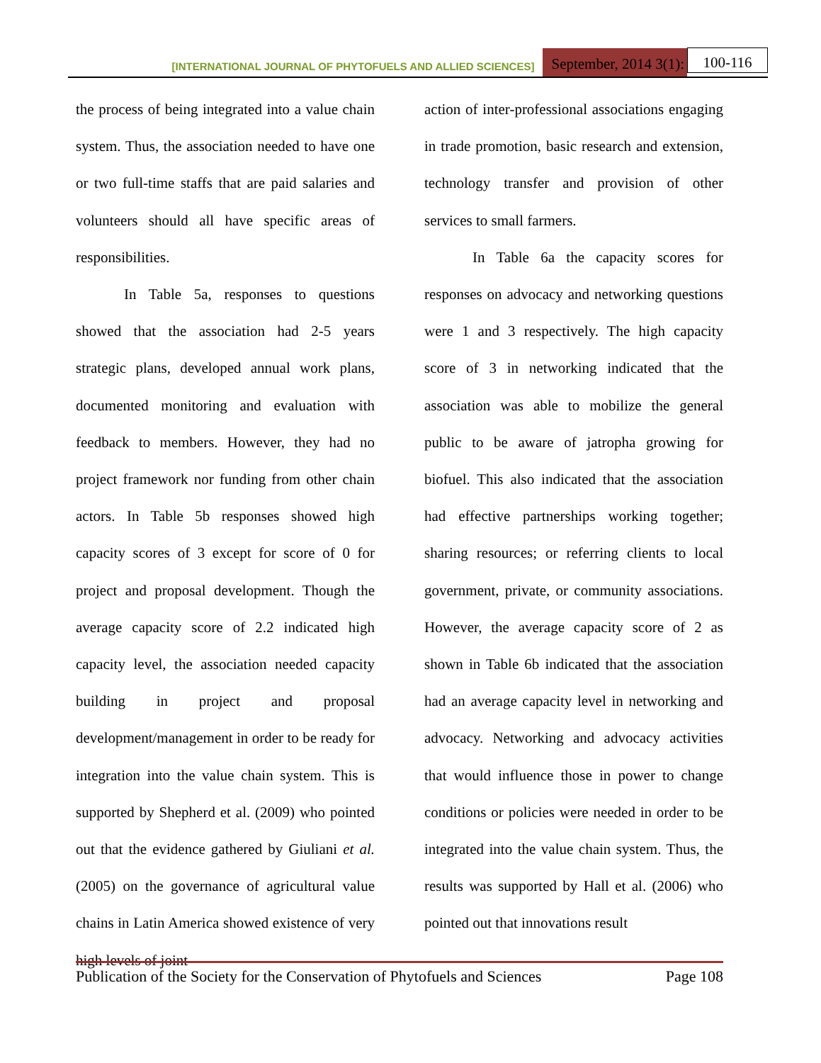[INTERNATIONAL JOURNAL OF PHYTOFUELS AND ALLIED SCIENCES] September, 2014 3(1): 100-116
the process of being integrated into a value chain system. Thus, the association needed to have one or two full-time staffs that are paid salaries and volunteers should all have specific areas of responsibilities.
In Table 5a, responses to questions showed that the association had 2-5 years strategic plans, developed annual work plans, documented monitoring and evaluation with feedback to members. However, they had no project framework nor funding from other chain actors. In Table 5b responses showed high capacity scores of 3 except for score of 0 for project and proposal development. Though the average capacity score of 2.2 indicated high capacity level, the association needed capacity building in project and proposal development/management in order to be ready for integration into the value chain system. This is supported by Shepherd et al. (2009) who pointed out that the evidence gathered by Giuliani et al. (2005) on the governance of agricultural value chains in Latin America showed existence of very high levels of joint
action of inter-professional associations engaging in trade promotion, basic research and extension, technology transfer and provision of other services to small farmers.
In Table 6a the capacity scores for responses on advocacy and networking questions were 1 and 3 respectively. The high capacity score of 3 in networking indicated that the association was able to mobilize the general public to be aware of jatropha growing for biofuel. This also indicated that the association had effective partnerships working together; sharing resources; or referring clients to local government, private, or community associations. However, the average capacity score of 2 as shown in Table 6b indicated that the association had an average capacity level in networking and advocacy. Networking and advocacy activities that would influence those in power to change conditions or policies were needed in order to be integrated into the value chain system. Thus, the results was supported by Hall et al. (2006) who pointed out that innovations result
Publication of the Society for the Conservation of Phytofuels and Sciences Page 108